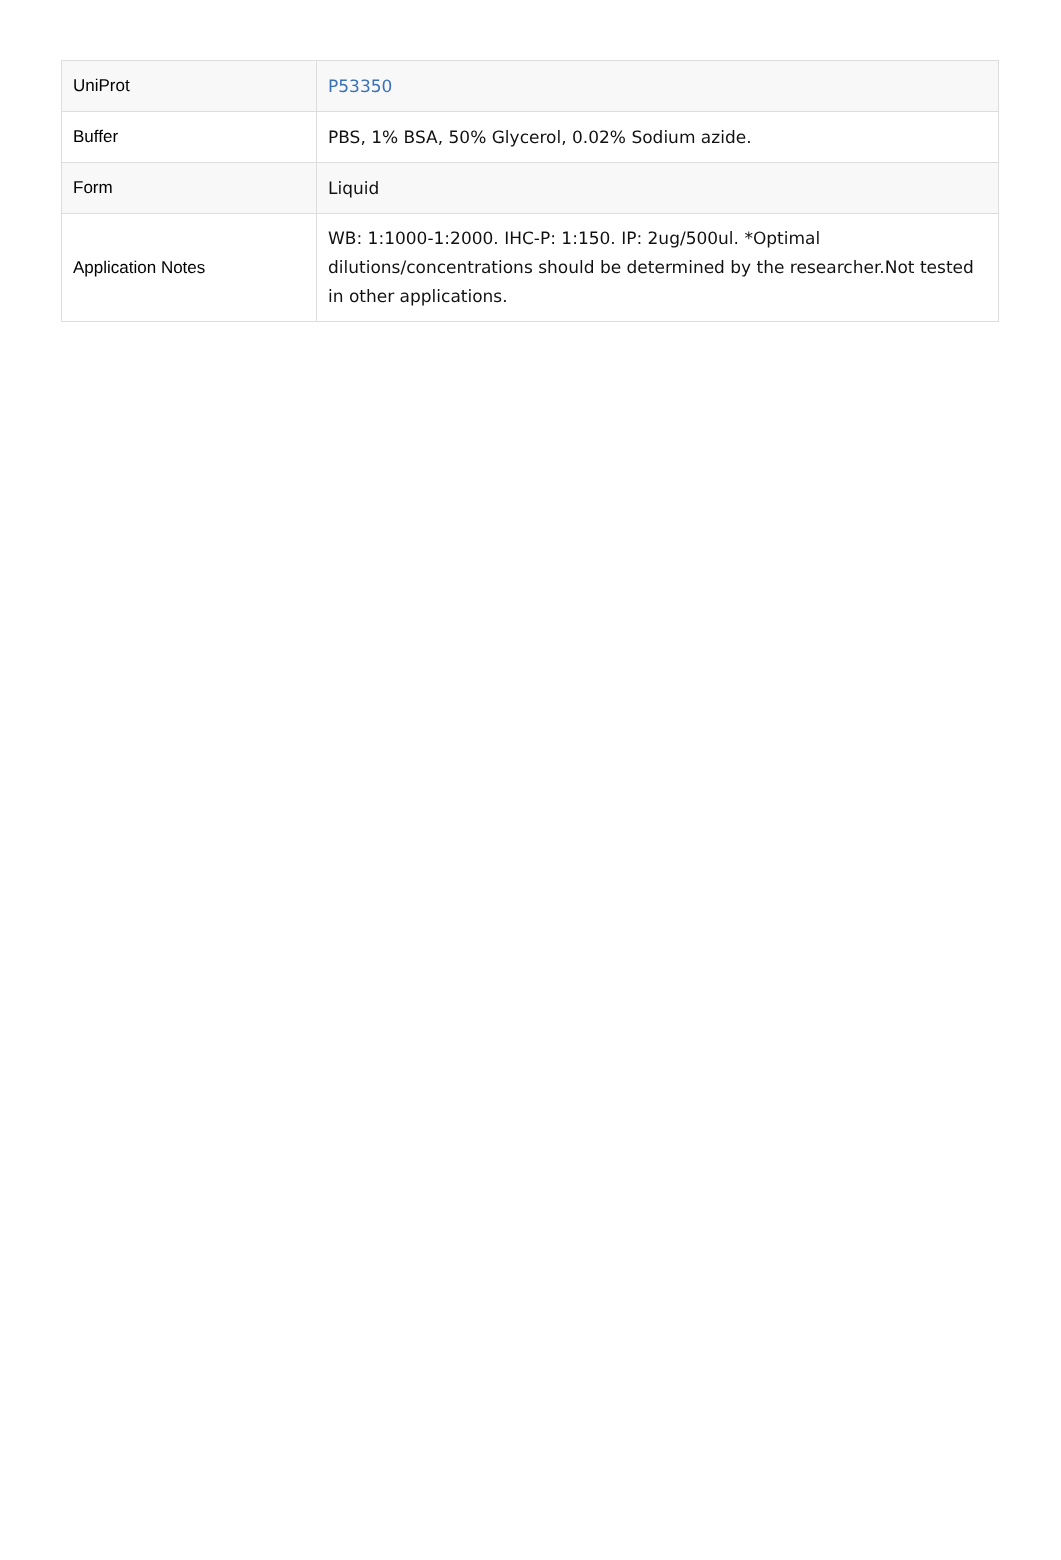| UniProt | P53350 |
| Buffer | PBS, 1% BSA, 50% Glycerol, 0.02% Sodium azide. |
| Form | Liquid |
| Application Notes | WB: 1:1000-1:2000. IHC-P: 1:150. IP: 2ug/500ul. *Optimal dilutions/concentrations should be determined by the researcher.Not tested in other applications. |